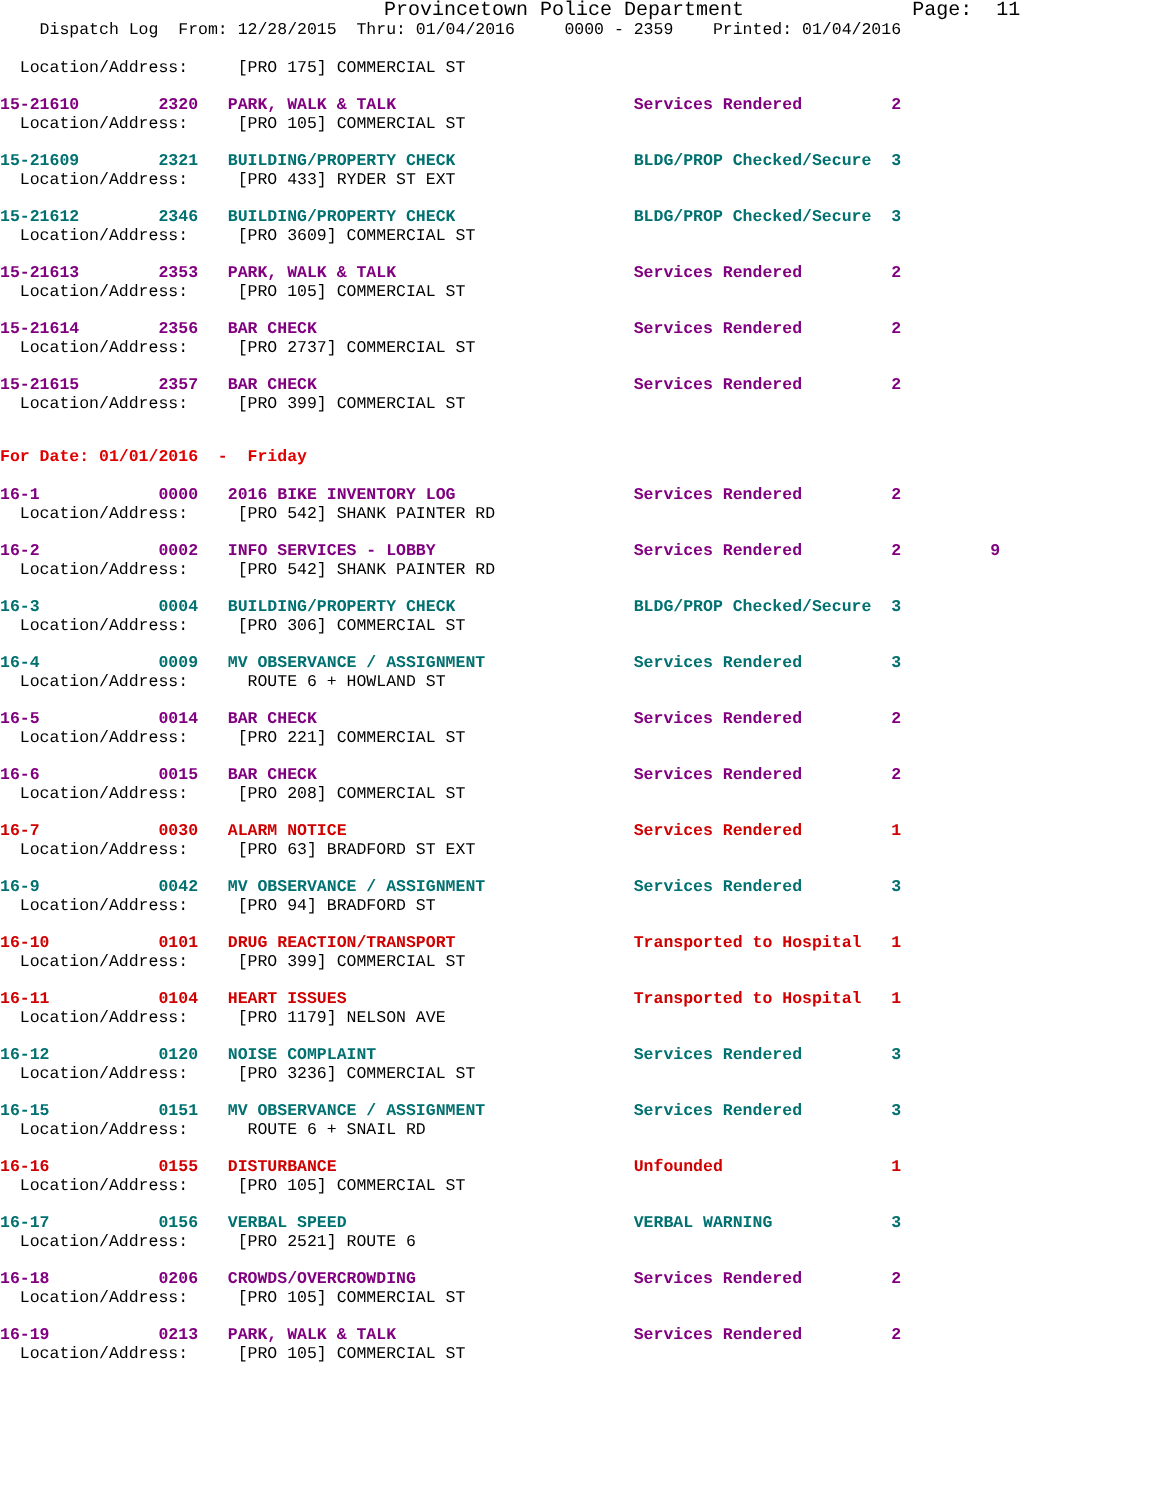Provincetown Police Department Page: 11
Dispatch Log From: 12/28/2015 Thru: 01/04/2016 0000 - 2359 Printed: 01/04/2016
Location/Address: [PRO 175] COMMERCIAL ST
15-21610 2320 PARK, WALK & TALK Services Rendered 2 Location/Address: [PRO 105] COMMERCIAL ST
15-21609 2321 BUILDING/PROPERTY CHECK BLDG/PROP Checked/Secure 3 Location/Address: [PRO 433] RYDER ST EXT
15-21612 2346 BUILDING/PROPERTY CHECK BLDG/PROP Checked/Secure 3 Location/Address: [PRO 3609] COMMERCIAL ST
15-21613 2353 PARK, WALK & TALK Services Rendered 2 Location/Address: [PRO 105] COMMERCIAL ST
15-21614 2356 BAR CHECK Services Rendered 2 Location/Address: [PRO 2737] COMMERCIAL ST
15-21615 2357 BAR CHECK Services Rendered 2 Location/Address: [PRO 399] COMMERCIAL ST
For Date: 01/01/2016 - Friday
16-1 0000 2016 BIKE INVENTORY LOG Services Rendered 2 Location/Address: [PRO 542] SHANK PAINTER RD
16-2 0002 INFO SERVICES - LOBBY Services Rendered 2 9 Location/Address: [PRO 542] SHANK PAINTER RD
16-3 0004 BUILDING/PROPERTY CHECK BLDG/PROP Checked/Secure 3 Location/Address: [PRO 306] COMMERCIAL ST
16-4 0009 MV OBSERVANCE / ASSIGNMENT Services Rendered 3 Location/Address: ROUTE 6 + HOWLAND ST
16-5 0014 BAR CHECK Services Rendered 2 Location/Address: [PRO 221] COMMERCIAL ST
16-6 0015 BAR CHECK Services Rendered 2 Location/Address: [PRO 208] COMMERCIAL ST
16-7 0030 ALARM NOTICE Services Rendered 1 Location/Address: [PRO 63] BRADFORD ST EXT
16-9 0042 MV OBSERVANCE / ASSIGNMENT Services Rendered 3 Location/Address: [PRO 94] BRADFORD ST
16-10 0101 DRUG REACTION/TRANSPORT Transported to Hospital 1 Location/Address: [PRO 399] COMMERCIAL ST
16-11 0104 HEART ISSUES Transported to Hospital 1 Location/Address: [PRO 1179] NELSON AVE
16-12 0120 NOISE COMPLAINT Services Rendered 3 Location/Address: [PRO 3236] COMMERCIAL ST
16-15 0151 MV OBSERVANCE / ASSIGNMENT Services Rendered 3 Location/Address: ROUTE 6 + SNAIL RD
16-16 0155 DISTURBANCE Unfounded 1 Location/Address: [PRO 105] COMMERCIAL ST
16-17 0156 VERBAL SPEED VERBAL WARNING 3 Location/Address: [PRO 2521] ROUTE 6
16-18 0206 CROWDS/OVERCROWDING Services Rendered 2 Location/Address: [PRO 105] COMMERCIAL ST
16-19 0213 PARK, WALK & TALK Services Rendered 2 Location/Address: [PRO 105] COMMERCIAL ST